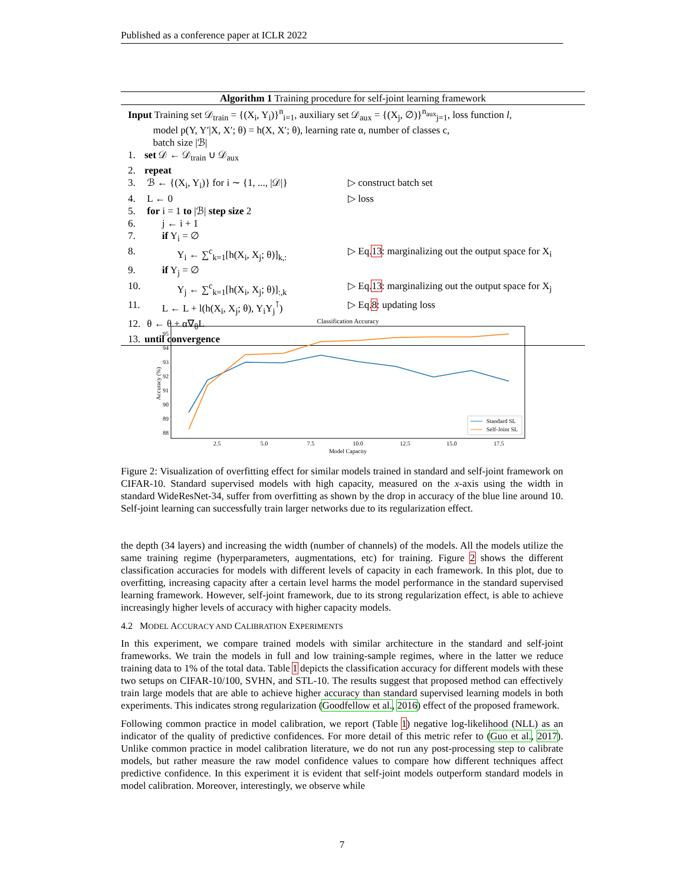Published as a conference paper at ICLR 2022
Algorithm 1 Training procedure for self-joint learning framework
Input Training set 𝒟<sub>train</sub> = {(X<sub>i</sub>, Y<sub>i</sub>)}<sup>n</sup><sub>i=1</sub>, auxiliary set 𝒟<sub>aux</sub> = {(X<sub>j</sub>, ∅)}<sup>n<sub>aux</sub></sup><sub>j=1</sub>, loss function l,
model p(Y, Y′|X, X′; θ) = h(X, X′; θ), learning rate α, number of classes c,
batch size |ℬ|
1. set 𝒟 ← 𝒟<sub>train</sub> ∪ 𝒟<sub>aux</sub>
2. repeat
3. ℬ ← {(X<sub>i</sub>, Y<sub>i</sub>)} for i ∼ {1, ..., |𝒟|} ▷ construct batch set
4. L ← 0 ▷ loss
5. for i = 1 to |ℬ| step size 2
6. j ← i + 1
7. if Y<sub>i</sub> = ∅
8. Y<sub>i</sub> ← ∑<sup>c</sup><sub>k=1</sub>[h(X<sub>i</sub>, X<sub>j</sub>; θ)]<sub>k,:</sub> ▷ Eq.13: marginalizing out the output space for X<sub>i</sub>
9. if Y<sub>j</sub> = ∅
10. Y<sub>j</sub> ← ∑<sup>c</sup><sub>k=1</sub>[h(X<sub>i</sub>, X<sub>j</sub>; θ)]<sub>:,k</sub> ▷ Eq.13: marginalizing out the output space for X<sub>j</sub>
11. L ← L + l(h(X<sub>i</sub>, X<sub>j</sub>; θ), Y<sub>i</sub>Y<sub>j</sub><sup>⊺</sup>) ▷ Eq.8: updating loss
12. θ ← θ + α∇<sub>θ</sub>L
13. until convergence
Classification Accuracy
95
94
93
92
91
90
89
88
2.5
5.0
7.5
10.0
12.5
15.0
17.5
Model Capacity
Accuracy (%)
Standard SL
Self-Joint SL
Figure 2: Visualization of overfitting effect for similar models trained in standard and self-joint framework on CIFAR-10. Standard supervised models with high capacity, measured on the x-axis using the width in standard WideResNet-34, suffer from overfitting as shown by the drop in accuracy of the blue line around 10. Self-joint learning can successfully train larger networks due to its regularization effect.
the depth (34 layers) and increasing the width (number of channels) of the models. All the models utilize the same training regime (hyperparameters, augmentations, etc) for training. Figure 2 shows the different classification accuracies for models with different levels of capacity in each framework. In this plot, due to overfitting, increasing capacity after a certain level harms the model performance in the standard supervised learning framework. However, self-joint framework, due to its strong regularization effect, is able to achieve increasingly higher levels of accuracy with higher capacity models.
4.2 MODEL ACCURACY AND CALIBRATION EXPERIMENTS
In this experiment, we compare trained models with similar architecture in the standard and self-joint frameworks. We train the models in full and low training-sample regimes, where in the latter we reduce training data to 1% of the total data. Table 1 depicts the classification accuracy for different models with these two setups on CIFAR-10/100, SVHN, and STL-10. The results suggest that proposed method can effectively train large models that are able to achieve higher accuracy than standard supervised learning models in both experiments. This indicates strong regularization (Goodfellow et al., 2016) effect of the proposed framework.
Following common practice in model calibration, we report (Table 1) negative log-likelihood (NLL) as an indicator of the quality of predictive confidences. For more detail of this metric refer to (Guo et al., 2017). Unlike common practice in model calibration literature, we do not run any post-processing step to calibrate models, but rather measure the raw model confidence values to compare how different techniques affect predictive confidence. In this experiment it is evident that self-joint models outperform standard models in model calibration. Moreover, interestingly, we observe while
7